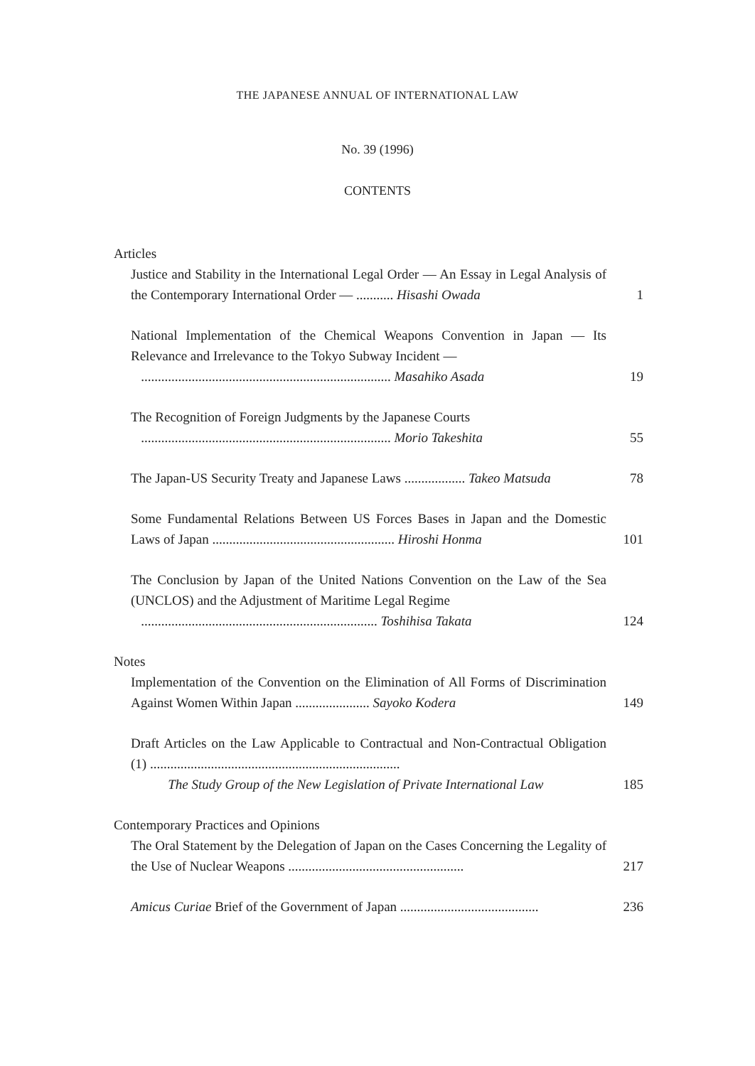THE JAPANESE ANNUAL OF INTERNATIONAL LAW
No. 39 (1996)
CONTENTS
Articles
Justice and Stability in the International Legal Order — An Essay in Legal Analysis of the Contemporary International Order — ........... Hisashi Owada
1
National Implementation of the Chemical Weapons Convention in Japan — Its Relevance and Irrelevance to the Tokyo Subway Incident —
.......................................................................... Masahiko Asada
19
The Recognition of Foreign Judgments by the Japanese Courts
.......................................................................... Morio Takeshita
55
The Japan-US Security Treaty and Japanese Laws .................. Takeo Matsuda
78
Some Fundamental Relations Between US Forces Bases in Japan and the Domestic Laws of Japan ...................................................... Hiroshi Honma
101
The Conclusion by Japan of the United Nations Convention on the Law of the Sea (UNCLOS) and the Adjustment of Maritime Legal Regime
...................................................................... Toshihisa Takata
124
Notes
Implementation of the Convention on the Elimination of All Forms of Discrimination Against Women Within Japan ...................... Sayoko Kodera
149
Draft Articles on the Law Applicable to Contractual and Non-Contractual Obligation (1) ..........................................................................
The Study Group of the New Legislation of Private International Law
185
Contemporary Practices and Opinions
The Oral Statement by the Delegation of Japan on the Cases Concerning the Legality of the Use of Nuclear Weapons ....................................................
217
Amicus Curiae Brief of the Government of Japan .........................................
236